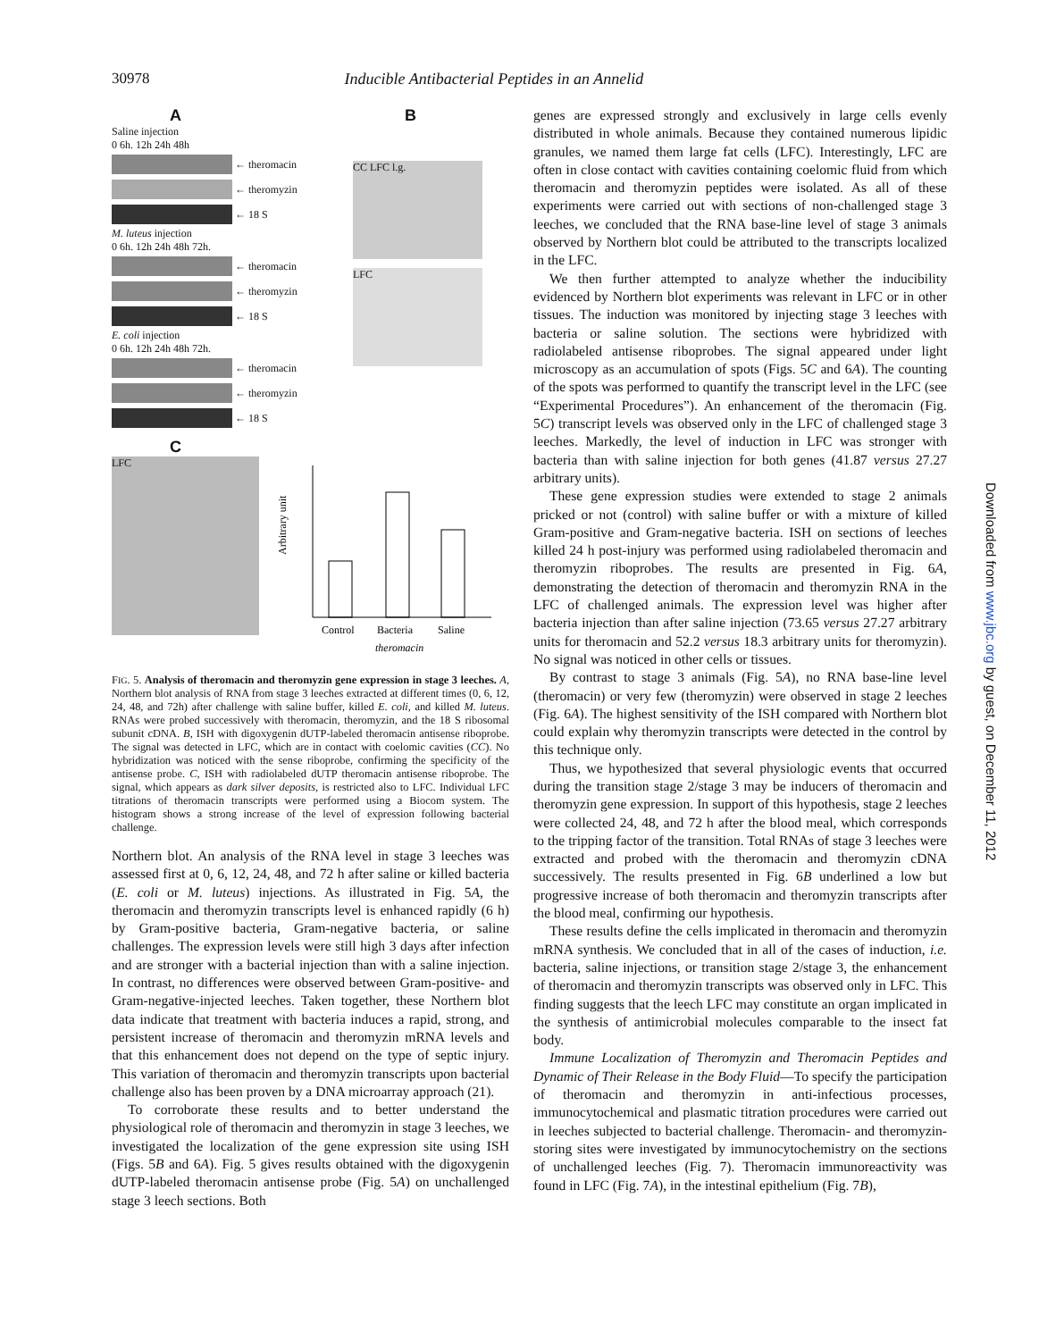30978 Inducible Antibacterial Peptides in an Annelid
A B
Saline injection
0 6h. 12h 24h 48h
← theromacin
← theromyzin
← 18 S
M. luteus injection
0 6h. 12h 24h 48h 72h.
← theromacin
← theromyzin
← 18 S
E. coli injection
0 6h. 12h 24h 48h 72h.
← theromacin
← theromyzin
← 18 S
CC LFC l.g.
LFC
C
LFC
Arbitrary unit
Control
Bacteria
Saline
theromacin
FIG. 5. Analysis of theromacin and theromyzin gene expression in stage 3 leeches. A, Northern blot analysis of RNA from stage 3 leeches extracted at different times (0, 6, 12, 24, 48, and 72h) after challenge with saline buffer, killed E. coli, and killed M. luteus. RNAs were probed successively with theromacin, theromyzin, and the 18 S ribosomal subunit cDNA. B, ISH with digoxygenin dUTP-labeled theromacin antisense riboprobe. The signal was detected in LFC, which are in contact with coelomic cavities (CC). No hybridization was noticed with the sense riboprobe, confirming the specificity of the antisense probe. C, ISH with radiolabeled dUTP theromacin antisense riboprobe. The signal, which appears as dark silver deposits, is restricted also to LFC. Individual LFC titrations of theromacin transcripts were performed using a Biocom system. The histogram shows a strong increase of the level of expression following bacterial challenge.
Northern blot. An analysis of the RNA level in stage 3 leeches was assessed first at 0, 6, 12, 24, 48, and 72 h after saline or killed bacteria (E. coli or M. luteus) injections. As illustrated in Fig. 5A, the theromacin and theromyzin transcripts level is enhanced rapidly (6 h) by Gram-positive bacteria, Gram-negative bacteria, or saline challenges. The expression levels were still high 3 days after infection and are stronger with a bacterial injection than with a saline injection. In contrast, no differences were observed between Gram-positive- and Gram-negative-injected leeches. Taken together, these Northern blot data indicate that treatment with bacteria induces a rapid, strong, and persistent increase of theromacin and theromyzin mRNA levels and that this enhancement does not depend on the type of septic injury. This variation of theromacin and theromyzin transcripts upon bacterial challenge also has been proven by a DNA microarray approach (21).
To corroborate these results and to better understand the physiological role of theromacin and theromyzin in stage 3 leeches, we investigated the localization of the gene expression site using ISH (Figs. 5B and 6A). Fig. 5 gives results obtained with the digoxygenin dUTP-labeled theromacin antisense probe (Fig. 5A) on unchallenged stage 3 leech sections. Both
genes are expressed strongly and exclusively in large cells evenly distributed in whole animals. Because they contained numerous lipidic granules, we named them large fat cells (LFC). Interestingly, LFC are often in close contact with cavities containing coelomic fluid from which theromacin and theromyzin peptides were isolated. As all of these experiments were carried out with sections of non-challenged stage 3 leeches, we concluded that the RNA base-line level of stage 3 animals observed by Northern blot could be attributed to the transcripts localized in the LFC.
We then further attempted to analyze whether the inducibility evidenced by Northern blot experiments was relevant in LFC or in other tissues. The induction was monitored by injecting stage 3 leeches with bacteria or saline solution. The sections were hybridized with radiolabeled antisense riboprobes. The signal appeared under light microscopy as an accumulation of spots (Figs. 5C and 6A). The counting of the spots was performed to quantify the transcript level in the LFC (see “Experimental Procedures”). An enhancement of the theromacin (Fig. 5C) transcript levels was observed only in the LFC of challenged stage 3 leeches. Markedly, the level of induction in LFC was stronger with bacteria than with saline injection for both genes (41.87 versus 27.27 arbitrary units).
These gene expression studies were extended to stage 2 animals pricked or not (control) with saline buffer or with a mixture of killed Gram-positive and Gram-negative bacteria. ISH on sections of leeches killed 24 h post-injury was performed using radiolabeled theromacin and theromyzin riboprobes. The results are presented in Fig. 6A, demonstrating the detection of theromacin and theromyzin RNA in the LFC of challenged animals. The expression level was higher after bacteria injection than after saline injection (73.65 versus 27.27 arbitrary units for theromacin and 52.2 versus 18.3 arbitrary units for theromyzin). No signal was noticed in other cells or tissues.
By contrast to stage 3 animals (Fig. 5A), no RNA base-line level (theromacin) or very few (theromyzin) were observed in stage 2 leeches (Fig. 6A). The highest sensitivity of the ISH compared with Northern blot could explain why theromyzin transcripts were detected in the control by this technique only.
Thus, we hypothesized that several physiologic events that occurred during the transition stage 2/stage 3 may be inducers of theromacin and theromyzin gene expression. In support of this hypothesis, stage 2 leeches were collected 24, 48, and 72 h after the blood meal, which corresponds to the tripping factor of the transition. Total RNAs of stage 3 leeches were extracted and probed with the theromacin and theromyzin cDNA successively. The results presented in Fig. 6B underlined a low but progressive increase of both theromacin and theromyzin transcripts after the blood meal, confirming our hypothesis.
These results define the cells implicated in theromacin and theromyzin mRNA synthesis. We concluded that in all of the cases of induction, i.e. bacteria, saline injections, or transition stage 2/stage 3, the enhancement of theromacin and theromyzin transcripts was observed only in LFC. This finding suggests that the leech LFC may constitute an organ implicated in the synthesis of antimicrobial molecules comparable to the insect fat body.
Immune Localization of Theromyzin and Theromacin Peptides and Dynamic of Their Release in the Body Fluid—To specify the participation of theromacin and theromyzin in anti-infectious processes, immunocytochemical and plasmatic titration procedures were carried out in leeches subjected to bacterial challenge. Theromacin- and theromyzin-storing sites were investigated by immunocytochemistry on the sections of unchallenged leeches (Fig. 7). Theromacin immunoreactivity was found in LFC (Fig. 7A), in the intestinal epithelium (Fig. 7B),
Downloaded from www.jbc.org by guest, on December 11, 2012